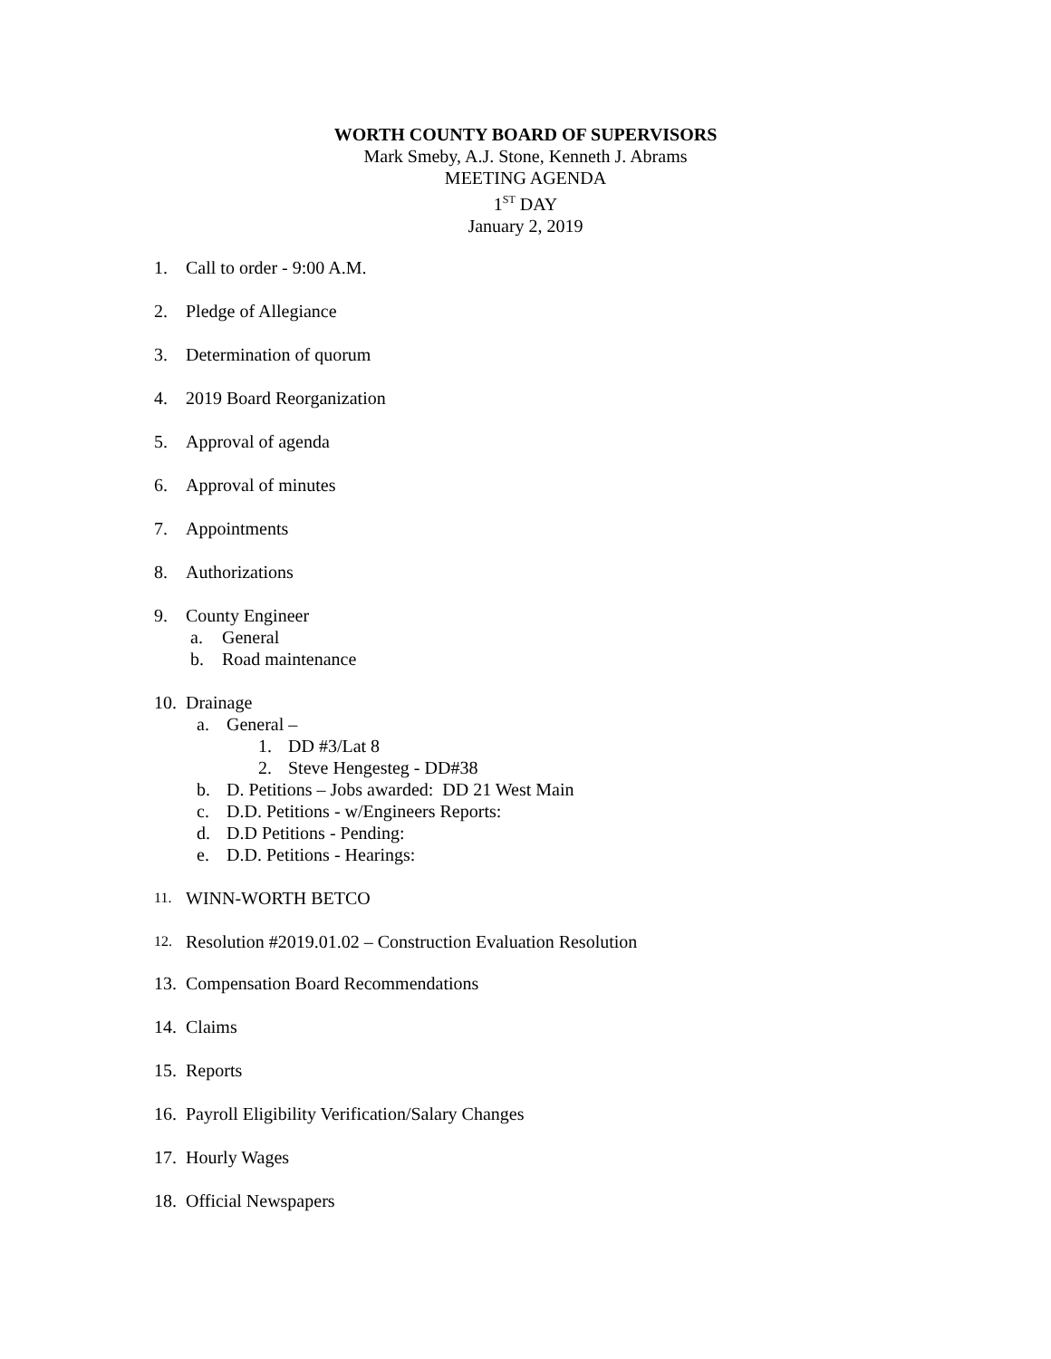WORTH COUNTY BOARD OF SUPERVISORS
Mark Smeby, A.J. Stone, Kenneth J. Abrams
MEETING AGENDA
1<sup>ST</sup> DAY
January 2, 2019
1. Call to order - 9:00 A.M.
2. Pledge of Allegiance
3. Determination of quorum
4. 2019 Board Reorganization
5. Approval of agenda
6. Approval of minutes
7. Appointments
8. Authorizations
9. County Engineer
a. General
b. Road maintenance
10.
Drainage
a. General –
1. DD #3/Lat 8
2. Steve Hengesteg - DD#38
b. D. Petitions – Jobs awarded: DD 21 West Main
c. D.D. Petitions - w/Engineers Reports:
d. D.D Petitions - Pending:
e. D.D. Petitions - Hearings:
11. WINN-WORTH BETCO
12. Resolution #2019.01.02 – Construction Evaluation Resolution
13. Compensation Board Recommendations
14. Claims
15. Reports
16. Payroll Eligibility Verification/Salary Changes
17. Hourly Wages
18. Official Newspapers